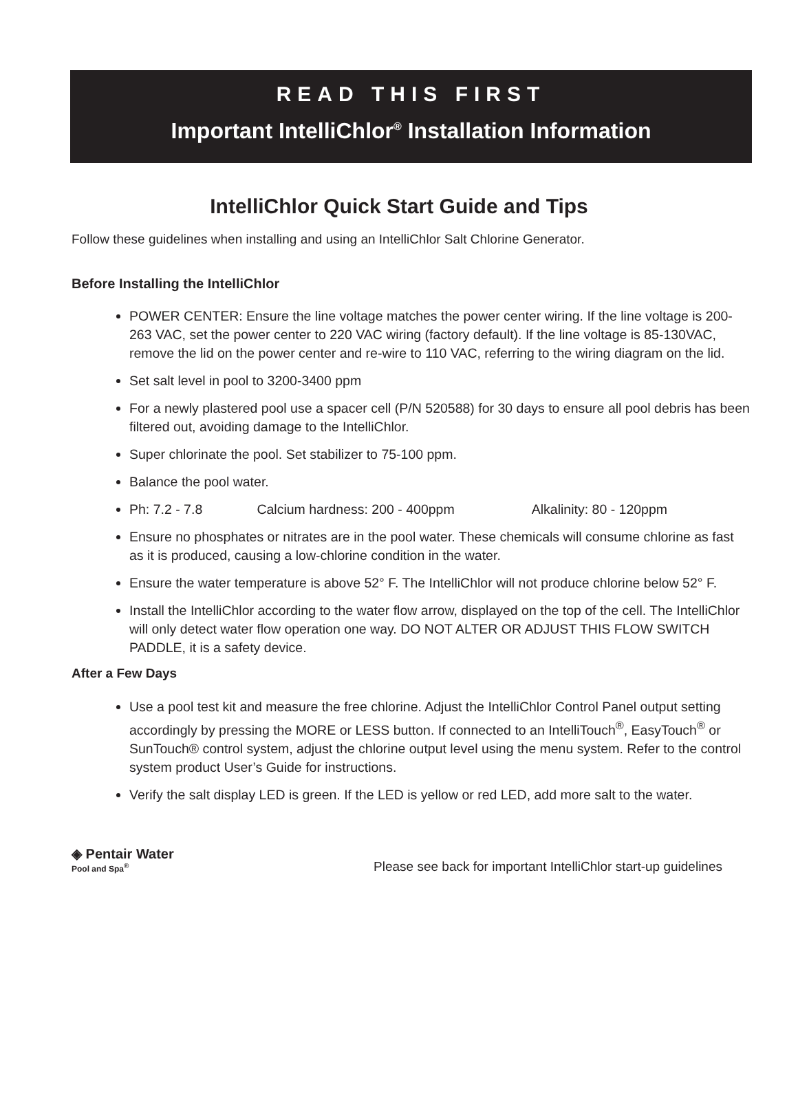READ THIS FIRST
Important IntelliChlor<sup>®</sup> Installation Information
IntelliChlor Quick Start Guide and Tips
Follow these guidelines when installing and using an IntelliChlor Salt Chlorine Generator.
Before Installing the IntelliChlor
POWER CENTER: Ensure the line voltage matches the power center wiring. If the line voltage is 200-263 VAC, set the power center to 220 VAC wiring (factory default). If the line voltage is 85-130VAC, remove the lid on the power center and re-wire to 110 VAC, referring to the wiring diagram on the lid.
Set salt level in pool to 3200-3400 ppm
For a newly plastered pool use a spacer cell (P/N 520588) for 30 days to ensure all pool debris has been filtered out, avoiding damage to the IntelliChlor.
Super chlorinate the pool. Set stabilizer to 75-100 ppm.
Balance the pool water.
Ph: 7.2 - 7.8 Calcium hardness: 200 - 400ppm Alkalinity: 80 - 120ppm
Ensure no phosphates or nitrates are in the pool water. These chemicals will consume chlorine as fast as it is produced, causing a low-chlorine condition in the water.
Ensure the water temperature is above 52° F. The IntelliChlor will not produce chlorine below 52° F.
Install the IntelliChlor according to the water flow arrow, displayed on the top of the cell. The IntelliChlor will only detect water flow operation one way. DO NOT ALTER OR ADJUST THIS FLOW SWITCH PADDLE, it is a safety device.
After a Few Days
Use a pool test kit and measure the free chlorine. Adjust the IntelliChlor Control Panel output setting accordingly by pressing the MORE or LESS button. If connected to an IntelliTouch<sup>®</sup>, EasyTouch<sup>®</sup> or SunTouch® control system, adjust the chlorine output level using the menu system. Refer to the control system product User’s Guide for instructions.
Verify the salt display LED is green. If the LED is yellow or red LED, add more salt to the water.
◈ Pentair Water
Pool and Spa<sup>®</sup>
Please see back for important IntelliChlor start-up guidelines